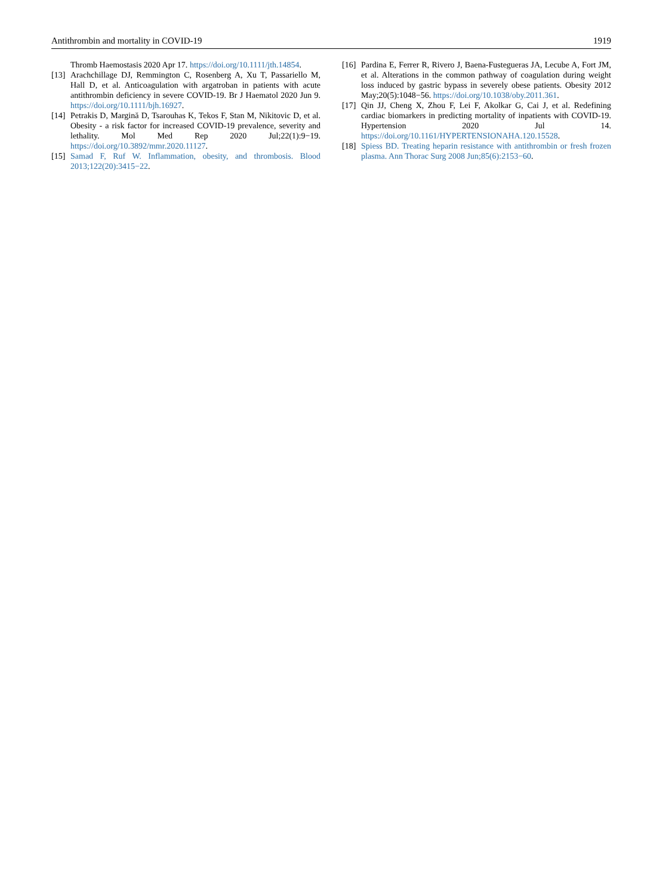Antithrombin and mortality in COVID-19 1919
Thromb Haemostasis 2020 Apr 17. https://doi.org/10.1111/jth.14854.
[13] Arachchillage DJ, Remmington C, Rosenberg A, Xu T, Passariello M, Hall D, et al. Anticoagulation with argatroban in patients with acute antithrombin deficiency in severe COVID-19. Br J Haematol 2020 Jun 9. https://doi.org/10.1111/bjh.16927.
[14] Petrakis D, Margină D, Tsarouhas K, Tekos F, Stan M, Nikitovic D, et al. Obesity - a risk factor for increased COVID-19 prevalence, severity and lethality. Mol Med Rep 2020 Jul;22(1):9−19. https://doi.org/10.3892/mmr.2020.11127.
[15] Samad F, Ruf W. Inflammation, obesity, and thrombosis. Blood 2013;122(20):3415−22.
[16] Pardina E, Ferrer R, Rivero J, Baena-Fustegueras JA, Lecube A, Fort JM, et al. Alterations in the common pathway of coagulation during weight loss induced by gastric bypass in severely obese patients. Obesity 2012 May;20(5):1048−56. https://doi.org/10.1038/oby.2011.361.
[17] Qin JJ, Cheng X, Zhou F, Lei F, Akolkar G, Cai J, et al. Redefining cardiac biomarkers in predicting mortality of inpatients with COVID-19. Hypertension 2020 Jul 14. https://doi.org/10.1161/HYPERTENSIONAHA.120.15528.
[18] Spiess BD. Treating heparin resistance with antithrombin or fresh frozen plasma. Ann Thorac Surg 2008 Jun;85(6):2153−60.